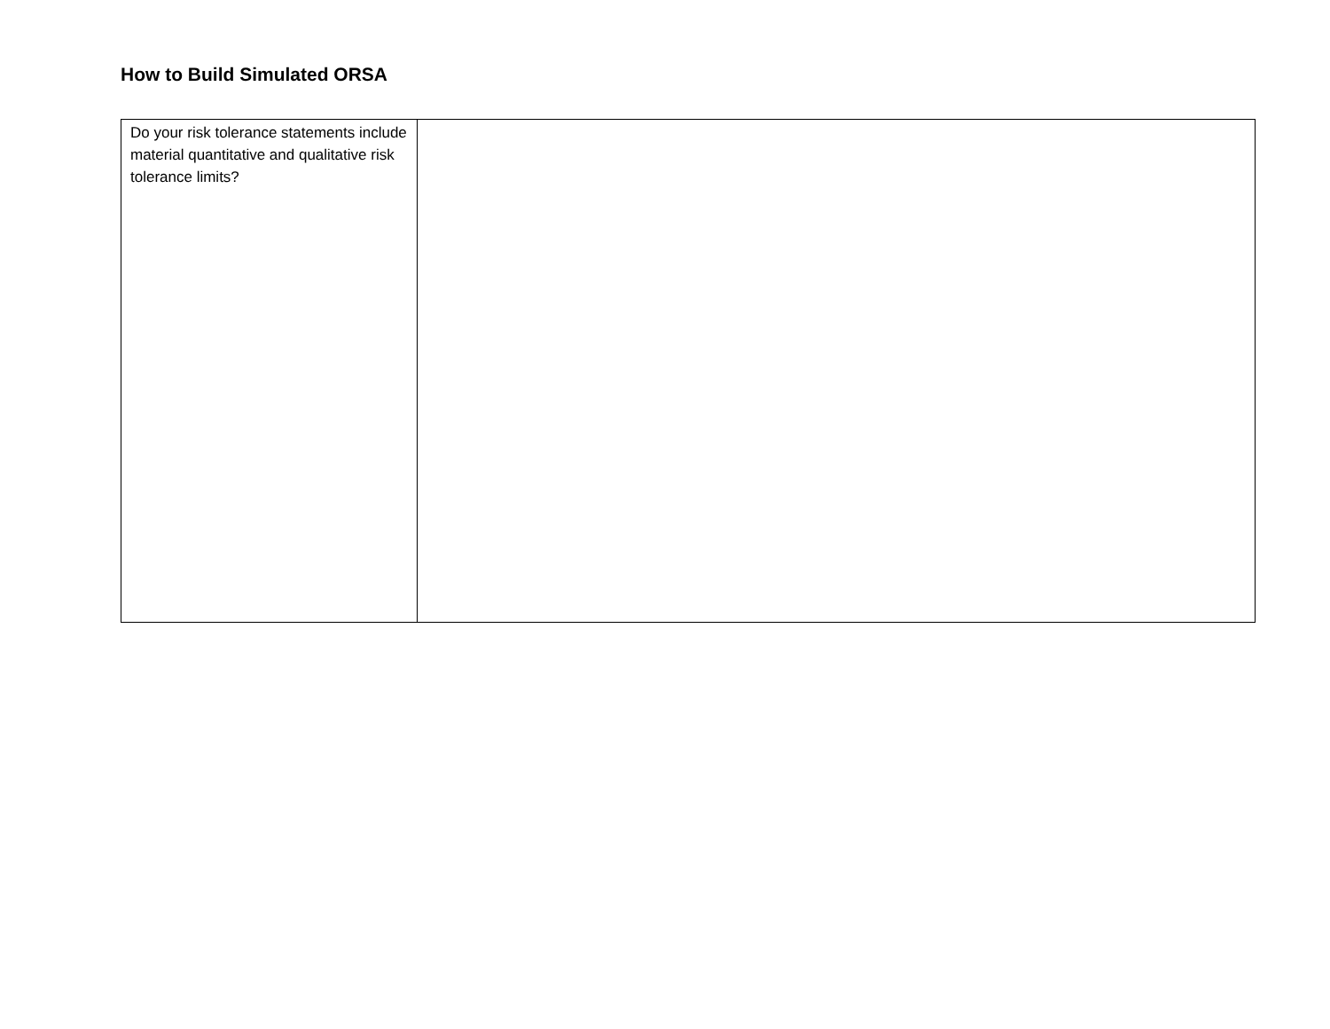How to Build Simulated ORSA
| Do your risk tolerance statements include material quantitative and qualitative risk tolerance limits? | |